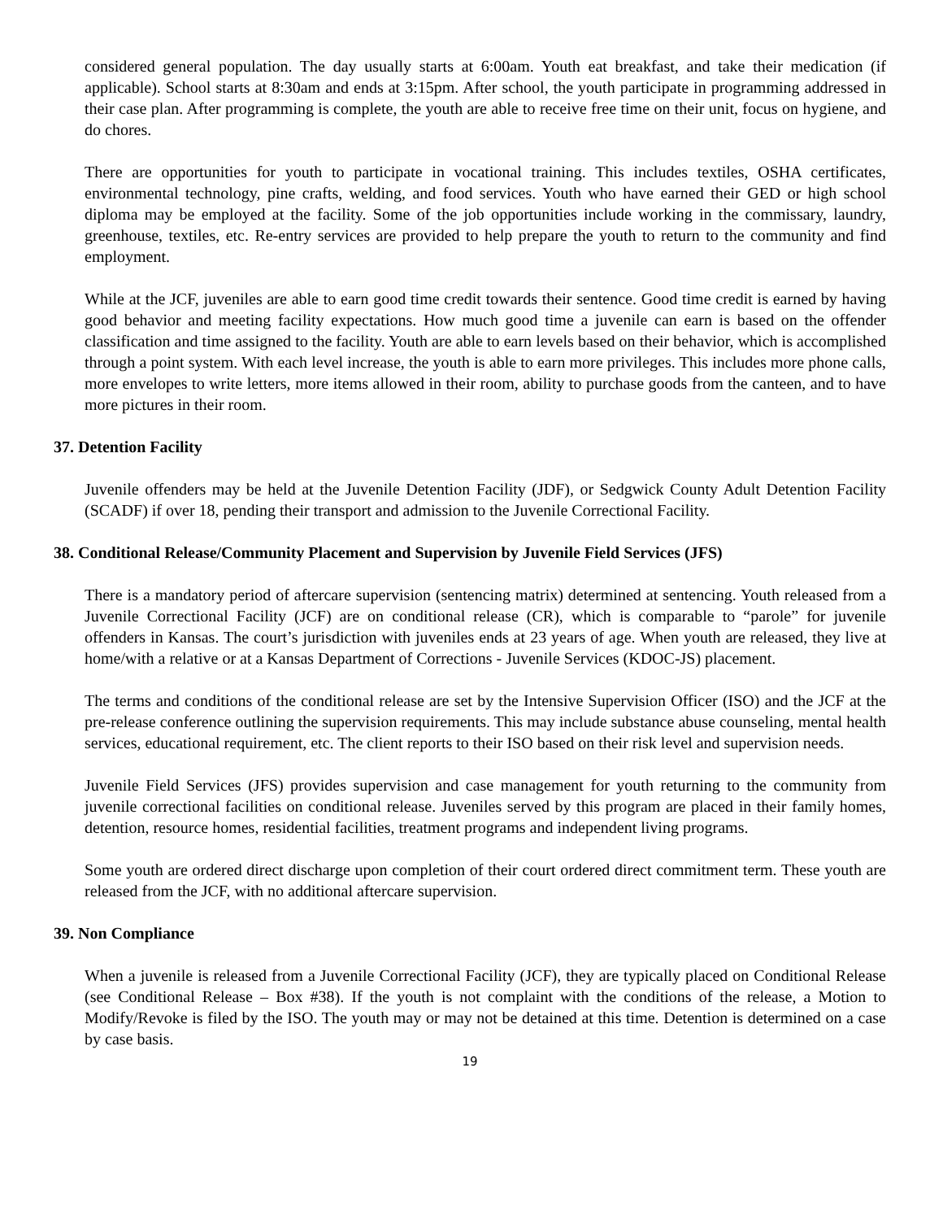considered general population. The day usually starts at 6:00am. Youth eat breakfast, and take their medication (if applicable). School starts at 8:30am and ends at 3:15pm. After school, the youth participate in programming addressed in their case plan. After programming is complete, the youth are able to receive free time on their unit, focus on hygiene, and do chores.
There are opportunities for youth to participate in vocational training. This includes textiles, OSHA certificates, environmental technology, pine crafts, welding, and food services. Youth who have earned their GED or high school diploma may be employed at the facility. Some of the job opportunities include working in the commissary, laundry, greenhouse, textiles, etc. Re-entry services are provided to help prepare the youth to return to the community and find employment.
While at the JCF, juveniles are able to earn good time credit towards their sentence. Good time credit is earned by having good behavior and meeting facility expectations. How much good time a juvenile can earn is based on the offender classification and time assigned to the facility. Youth are able to earn levels based on their behavior, which is accomplished through a point system. With each level increase, the youth is able to earn more privileges. This includes more phone calls, more envelopes to write letters, more items allowed in their room, ability to purchase goods from the canteen, and to have more pictures in their room.
37. Detention Facility
Juvenile offenders may be held at the Juvenile Detention Facility (JDF), or Sedgwick County Adult Detention Facility (SCADF) if over 18, pending their transport and admission to the Juvenile Correctional Facility.
38. Conditional Release/Community Placement and Supervision by Juvenile Field Services (JFS)
There is a mandatory period of aftercare supervision (sentencing matrix) determined at sentencing. Youth released from a Juvenile Correctional Facility (JCF) are on conditional release (CR), which is comparable to “parole” for juvenile offenders in Kansas. The court’s jurisdiction with juveniles ends at 23 years of age. When youth are released, they live at home/with a relative or at a Kansas Department of Corrections - Juvenile Services (KDOC-JS) placement.
The terms and conditions of the conditional release are set by the Intensive Supervision Officer (ISO) and the JCF at the pre-release conference outlining the supervision requirements. This may include substance abuse counseling, mental health services, educational requirement, etc. The client reports to their ISO based on their risk level and supervision needs.
Juvenile Field Services (JFS) provides supervision and case management for youth returning to the community from juvenile correctional facilities on conditional release. Juveniles served by this program are placed in their family homes, detention, resource homes, residential facilities, treatment programs and independent living programs.
Some youth are ordered direct discharge upon completion of their court ordered direct commitment term. These youth are released from the JCF, with no additional aftercare supervision.
39. Non Compliance
When a juvenile is released from a Juvenile Correctional Facility (JCF), they are typically placed on Conditional Release (see Conditional Release – Box #38). If the youth is not complaint with the conditions of the release, a Motion to Modify/Revoke is filed by the ISO. The youth may or may not be detained at this time. Detention is determined on a case by case basis.
19